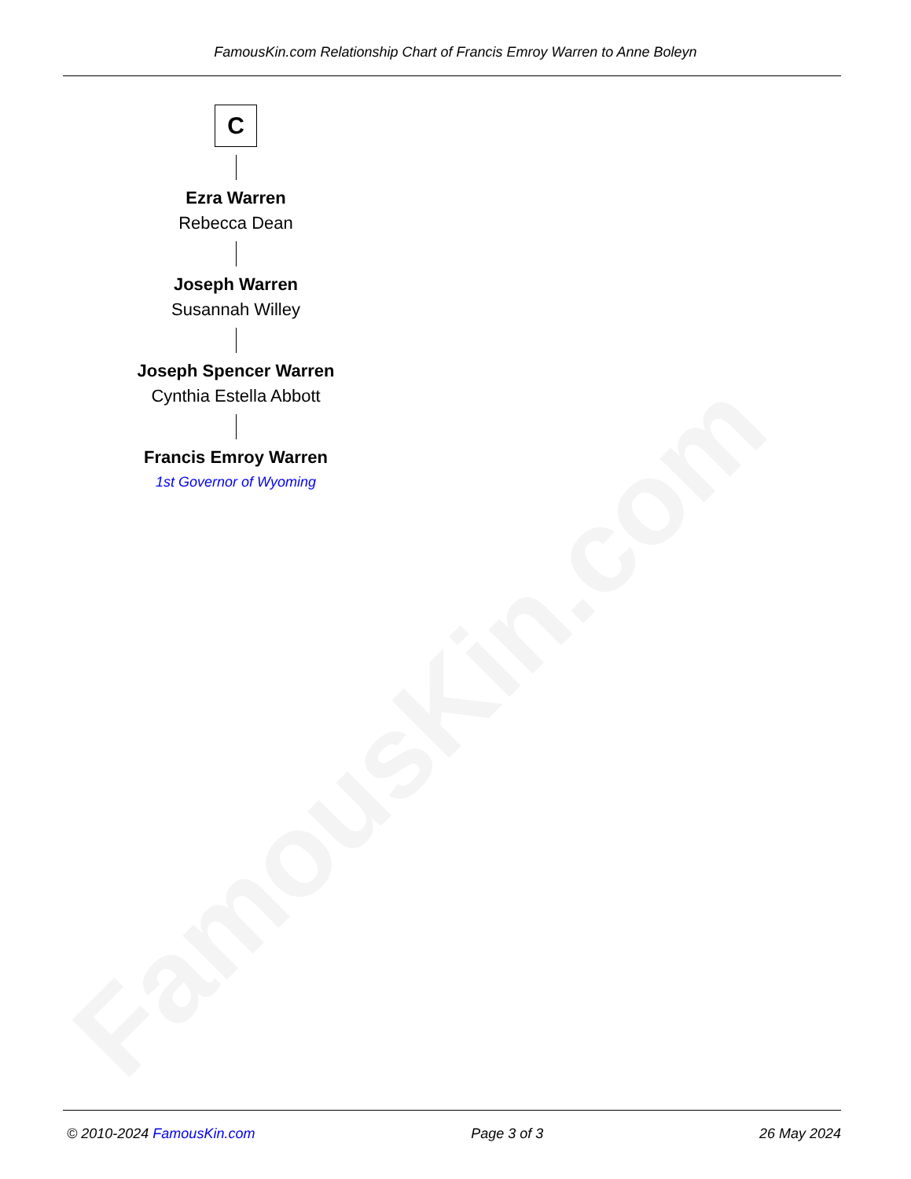FamousKin.com
FamousKin.com Relationship Chart of Francis Emroy Warren to Anne Boleyn
C
Ezra Warren
Rebecca Dean
Joseph Warren
Susannah Willey
Joseph Spencer Warren
Cynthia Estella Abbott
Francis Emroy Warren
1st Governor of Wyoming
© 2010-2024 FamousKin.com Page 3 of 3 26 May 2024